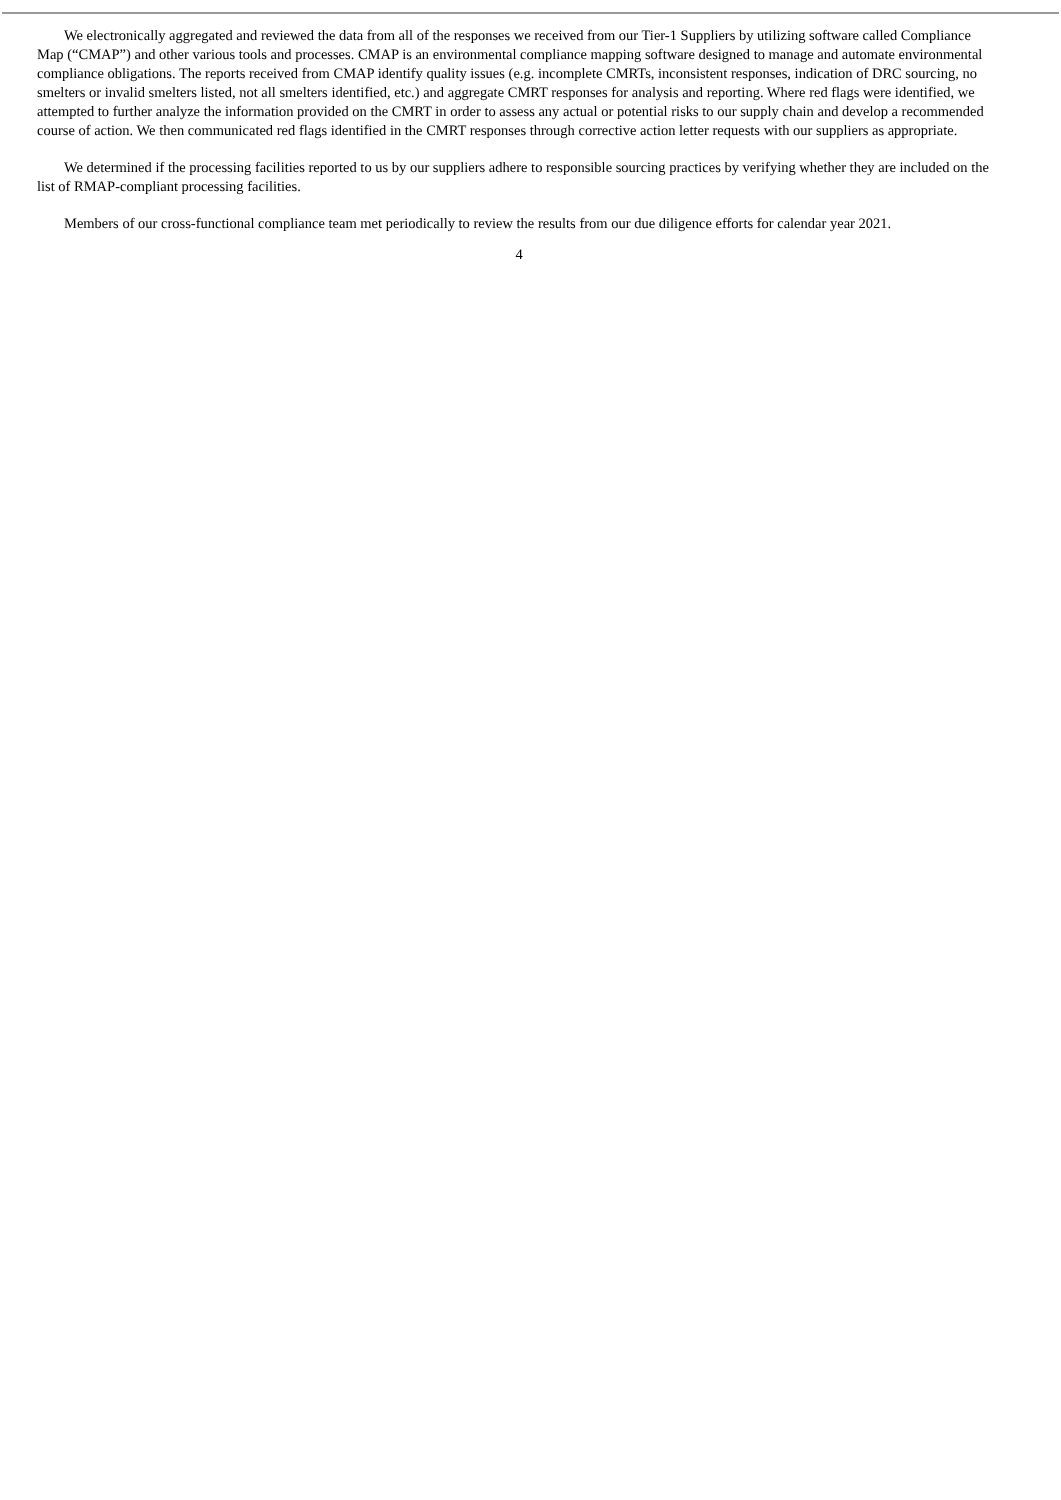We electronically aggregated and reviewed the data from all of the responses we received from our Tier-1 Suppliers by utilizing software called Compliance Map (“CMAP”) and other various tools and processes. CMAP is an environmental compliance mapping software designed to manage and automate environmental compliance obligations. The reports received from CMAP identify quality issues (e.g. incomplete CMRTs, inconsistent responses, indication of DRC sourcing, no smelters or invalid smelters listed, not all smelters identified, etc.) and aggregate CMRT responses for analysis and reporting. Where red flags were identified, we attempted to further analyze the information provided on the CMRT in order to assess any actual or potential risks to our supply chain and develop a recommended course of action. We then communicated red flags identified in the CMRT responses through corrective action letter requests with our suppliers as appropriate.
We determined if the processing facilities reported to us by our suppliers adhere to responsible sourcing practices by verifying whether they are included on the list of RMAP-compliant processing facilities.
Members of our cross-functional compliance team met periodically to review the results from our due diligence efforts for calendar year 2021.
4